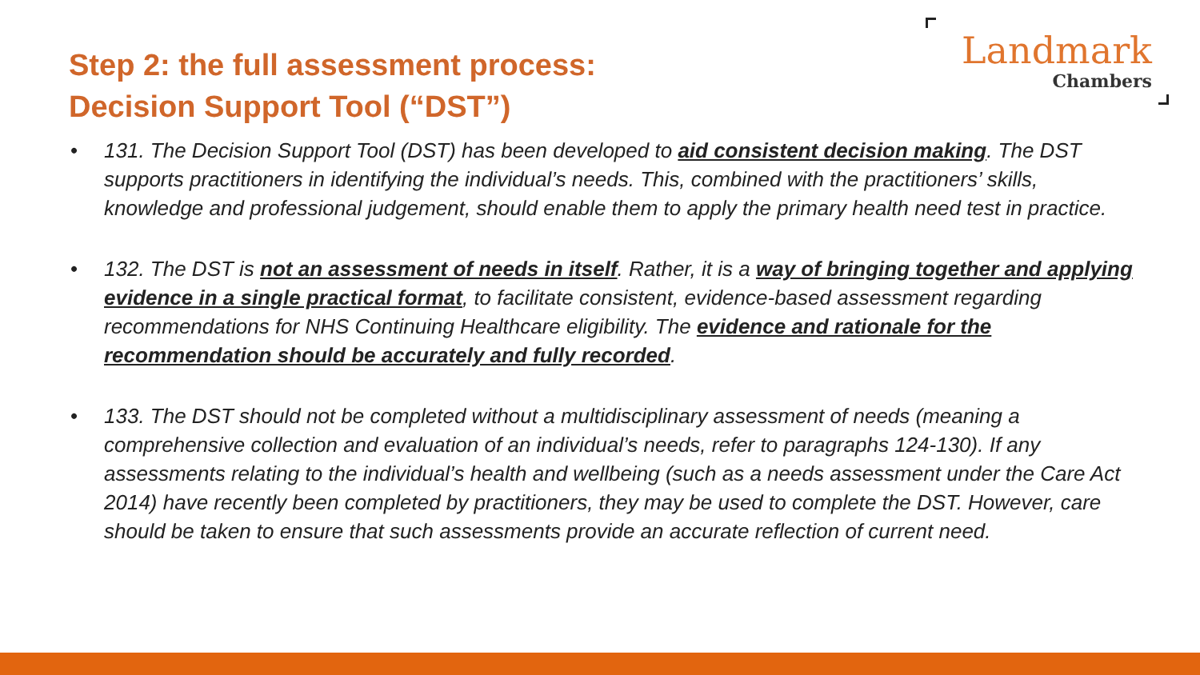Step 2: the full assessment process:
Decision Support Tool (“DST”)
Landmark
Chambers
• 131. The Decision Support Tool (DST) has been developed to aid consistent decision making. The DST supports practitioners in identifying the individual’s needs. This, combined with the practitioners’ skills, knowledge and professional judgement, should enable them to apply the primary health need test in practice.
• 132. The DST is not an assessment of needs in itself. Rather, it is a way of bringing together and applying evidence in a single practical format, to facilitate consistent, evidence-based assessment regarding recommendations for NHS Continuing Healthcare eligibility. The evidence and rationale for the recommendation should be accurately and fully recorded.
• 133. The DST should not be completed without a multidisciplinary assessment of needs (meaning a comprehensive collection and evaluation of an individual’s needs, refer to paragraphs 124-130). If any assessments relating to the individual’s health and wellbeing (such as a needs assessment under the Care Act 2014) have recently been completed by practitioners, they may be used to complete the DST. However, care should be taken to ensure that such assessments provide an accurate reflection of current need.